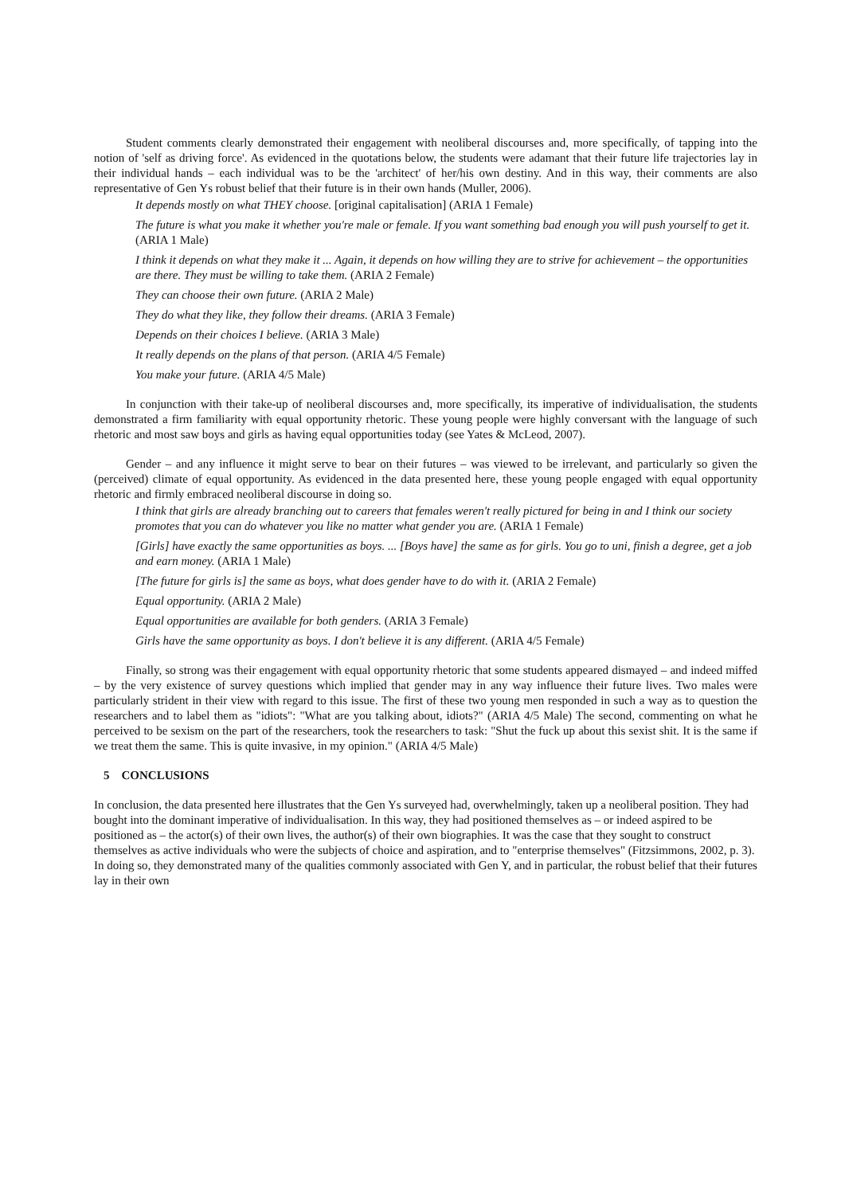Student comments clearly demonstrated their engagement with neoliberal discourses and, more specifically, of tapping into the notion of 'self as driving force'. As evidenced in the quotations below, the students were adamant that their future life trajectories lay in their individual hands – each individual was to be the 'architect' of her/his own destiny. And in this way, their comments are also representative of Gen Ys robust belief that their future is in their own hands (Muller, 2006).
It depends mostly on what THEY choose. [original capitalisation] (ARIA 1 Female)
The future is what you make it whether you're male or female. If you want something bad enough you will push yourself to get it. (ARIA 1 Male)
I think it depends on what they make it ... Again, it depends on how willing they are to strive for achievement – the opportunities are there. They must be willing to take them. (ARIA 2 Female)
They can choose their own future. (ARIA 2 Male)
They do what they like, they follow their dreams. (ARIA 3 Female)
Depends on their choices I believe. (ARIA 3 Male)
It really depends on the plans of that person. (ARIA 4/5 Female)
You make your future. (ARIA 4/5 Male)
In conjunction with their take-up of neoliberal discourses and, more specifically, its imperative of individualisation, the students demonstrated a firm familiarity with equal opportunity rhetoric. These young people were highly conversant with the language of such rhetoric and most saw boys and girls as having equal opportunities today (see Yates & McLeod, 2007).
Gender – and any influence it might serve to bear on their futures – was viewed to be irrelevant, and particularly so given the (perceived) climate of equal opportunity. As evidenced in the data presented here, these young people engaged with equal opportunity rhetoric and firmly embraced neoliberal discourse in doing so.
I think that girls are already branching out to careers that females weren't really pictured for being in and I think our society promotes that you can do whatever you like no matter what gender you are. (ARIA 1 Female)
[Girls] have exactly the same opportunities as boys. ... [Boys have] the same as for girls. You go to uni, finish a degree, get a job and earn money. (ARIA 1 Male)
[The future for girls is] the same as boys, what does gender have to do with it. (ARIA 2 Female)
Equal opportunity. (ARIA 2 Male)
Equal opportunities are available for both genders. (ARIA 3 Female)
Girls have the same opportunity as boys. I don't believe it is any different. (ARIA 4/5 Female)
Finally, so strong was their engagement with equal opportunity rhetoric that some students appeared dismayed – and indeed miffed – by the very existence of survey questions which implied that gender may in any way influence their future lives. Two males were particularly strident in their view with regard to this issue. The first of these two young men responded in such a way as to question the researchers and to label them as "idiots": "What are you talking about, idiots?" (ARIA 4/5 Male) The second, commenting on what he perceived to be sexism on the part of the researchers, took the researchers to task: "Shut the fuck up about this sexist shit. It is the same if we treat them the same. This is quite invasive, in my opinion." (ARIA 4/5 Male)
5 CONCLUSIONS
In conclusion, the data presented here illustrates that the Gen Ys surveyed had, overwhelmingly, taken up a neoliberal position. They had bought into the dominant imperative of individualisation. In this way, they had positioned themselves as – or indeed aspired to be positioned as – the actor(s) of their own lives, the author(s) of their own biographies. It was the case that they sought to construct themselves as active individuals who were the subjects of choice and aspiration, and to "enterprise themselves" (Fitzsimmons, 2002, p. 3). In doing so, they demonstrated many of the qualities commonly associated with Gen Y, and in particular, the robust belief that their futures lay in their own